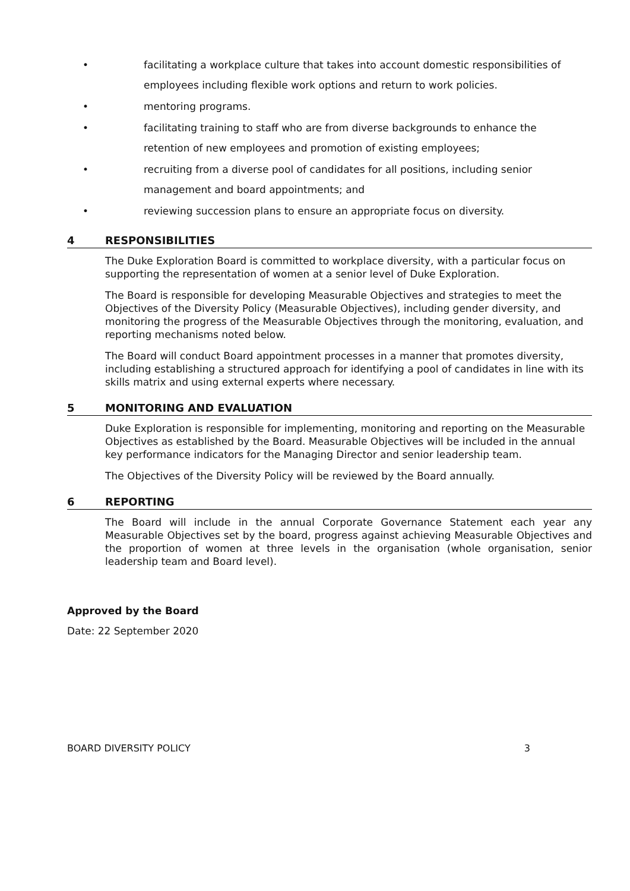• facilitating a workplace culture that takes into account domestic responsibilities of employees including flexible work options and return to work policies.
• mentoring programs.
• facilitating training to staff who are from diverse backgrounds to enhance the retention of new employees and promotion of existing employees;
• recruiting from a diverse pool of candidates for all positions, including senior management and board appointments; and
• reviewing succession plans to ensure an appropriate focus on diversity.
4 RESPONSIBILITIES
The Duke Exploration Board is committed to workplace diversity, with a particular focus on supporting the representation of women at a senior level of Duke Exploration.
The Board is responsible for developing Measurable Objectives and strategies to meet the Objectives of the Diversity Policy (Measurable Objectives), including gender diversity, and monitoring the progress of the Measurable Objectives through the monitoring, evaluation, and reporting mechanisms noted below.
The Board will conduct Board appointment processes in a manner that promotes diversity, including establishing a structured approach for identifying a pool of candidates in line with its skills matrix and using external experts where necessary.
5 MONITORING AND EVALUATION
Duke Exploration is responsible for implementing, monitoring and reporting on the Measurable Objectives as established by the Board. Measurable Objectives will be included in the annual key performance indicators for the Managing Director and senior leadership team.
The Objectives of the Diversity Policy will be reviewed by the Board annually.
6 REPORTING
The Board will include in the annual Corporate Governance Statement each year any Measurable Objectives set by the board, progress against achieving Measurable Objectives and the proportion of women at three levels in the organisation (whole organisation, senior leadership team and Board level).
Approved by the Board
Date: 22 September 2020
BOARD DIVERSITY POLICY 3